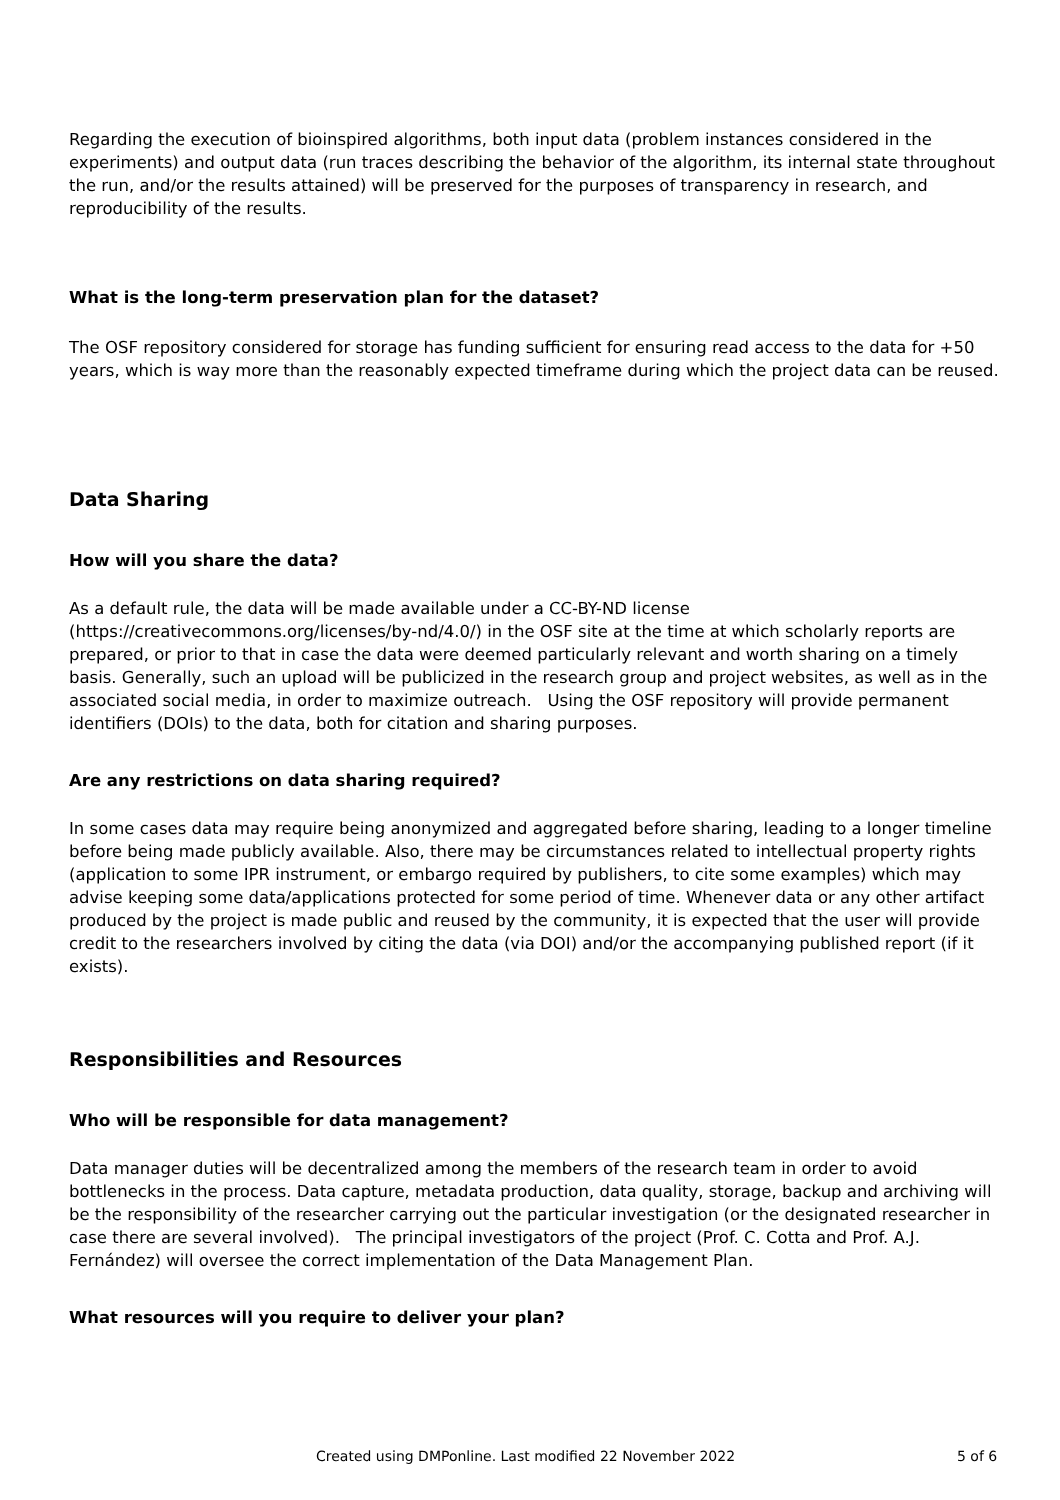Regarding the execution of bioinspired algorithms, both input data (problem instances considered in the experiments) and output data (run traces describing the behavior of the algorithm, its internal state throughout the run, and/or the results attained) will be preserved for the purposes of transparency in research, and reproducibility of the results.
What is the long-term preservation plan for the dataset?
The OSF repository considered for storage has funding sufficient for ensuring read access to the data for +50 years, which is way more than the reasonably expected timeframe during which the project data can be reused.
Data Sharing
How will you share the data?
As a default rule, the data will be made available under a CC-BY-ND license (https://creativecommons.org/licenses/by-nd/4.0/) in the OSF site at the time at which scholarly reports are prepared, or prior to that in case the data were deemed particularly relevant and worth sharing on a timely basis. Generally, such an upload will be publicized in the research group and project websites, as well as in the associated social media, in order to maximize outreach. Using the OSF repository will provide permanent identifiers (DOIs) to the data, both for citation and sharing purposes.
Are any restrictions on data sharing required?
In some cases data may require being anonymized and aggregated before sharing, leading to a longer timeline before being made publicly available. Also, there may be circumstances related to intellectual property rights (application to some IPR instrument, or embargo required by publishers, to cite some examples) which may advise keeping some data/applications protected for some period of time. Whenever data or any other artifact produced by the project is made public and reused by the community, it is expected that the user will provide credit to the researchers involved by citing the data (via DOI) and/or the accompanying published report (if it exists).
Responsibilities and Resources
Who will be responsible for data management?
Data manager duties will be decentralized among the members of the research team in order to avoid bottlenecks in the process. Data capture, metadata production, data quality, storage, backup and archiving will be the responsibility of the researcher carrying out the particular investigation (or the designated researcher in case there are several involved). The principal investigators of the project (Prof. C. Cotta and Prof. A.J. Fernández) will oversee the correct implementation of the Data Management Plan.
What resources will you require to deliver your plan?
Created using DMPonline. Last modified 22 November 2022 5 of 6